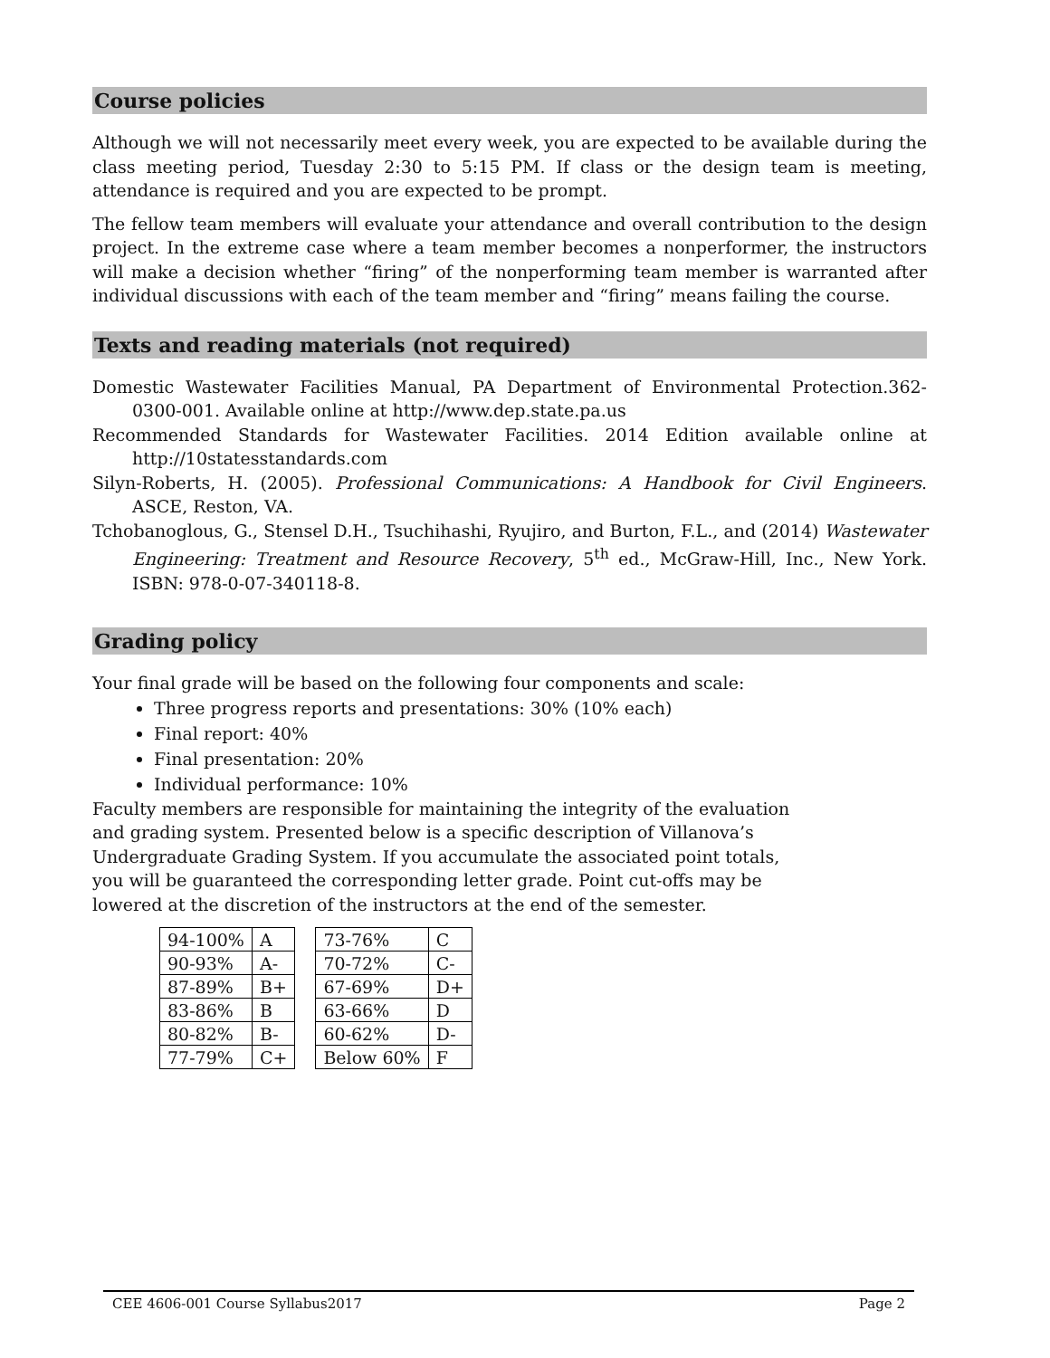Course policies
Although we will not necessarily meet every week, you are expected to be available during the class meeting period, Tuesday 2:30 to 5:15 PM. If class or the design team is meeting, attendance is required and you are expected to be prompt.
The fellow team members will evaluate your attendance and overall contribution to the design project. In the extreme case where a team member becomes a nonperformer, the instructors will make a decision whether “firing” of the nonperforming team member is warranted after individual discussions with each of the team member and “firing” means failing the course.
Texts and reading materials (not required)
Domestic Wastewater Facilities Manual, PA Department of Environmental Protection.362-0300-001. Available online at http://www.dep.state.pa.us
Recommended Standards for Wastewater Facilities. 2014 Edition available online at http://10statesstandards.com
Silyn-Roberts, H. (2005). Professional Communications: A Handbook for Civil Engineers. ASCE, Reston, VA.
Tchobanoglous, G., Stensel D.H., Tsuchihashi, Ryujiro, and Burton, F.L., and (2014) Wastewater Engineering: Treatment and Resource Recovery, 5<sup>th</sup> ed., McGraw-Hill, Inc., New York. ISBN: 978-0-07-340118-8.
Grading policy
Your final grade will be based on the following four components and scale:
Three progress reports and presentations: 30% (10% each)
Final report: 40%
Final presentation: 20%
Individual performance: 10%
Faculty members are responsible for maintaining the integrity of the evaluation and grading system. Presented below is a specific description of Villanova’s Undergraduate Grading System. If you accumulate the associated point totals, you will be guaranteed the corresponding letter grade. Point cut-offs may be lowered at the discretion of the instructors at the end of the semester.
| 94-100% | A | | 73-76% | C |
| 90-93% | A- | | 70-72% | C- |
| 87-89% | B+ | | 67-69% | D+ |
| 83-86% | B | | 63-66% | D |
| 80-82% | B- | | 60-62% | D- |
| 77-79% | C+ | | Below 60% | F |
CEE 4606-001 Course Syllabus2017 Page 2